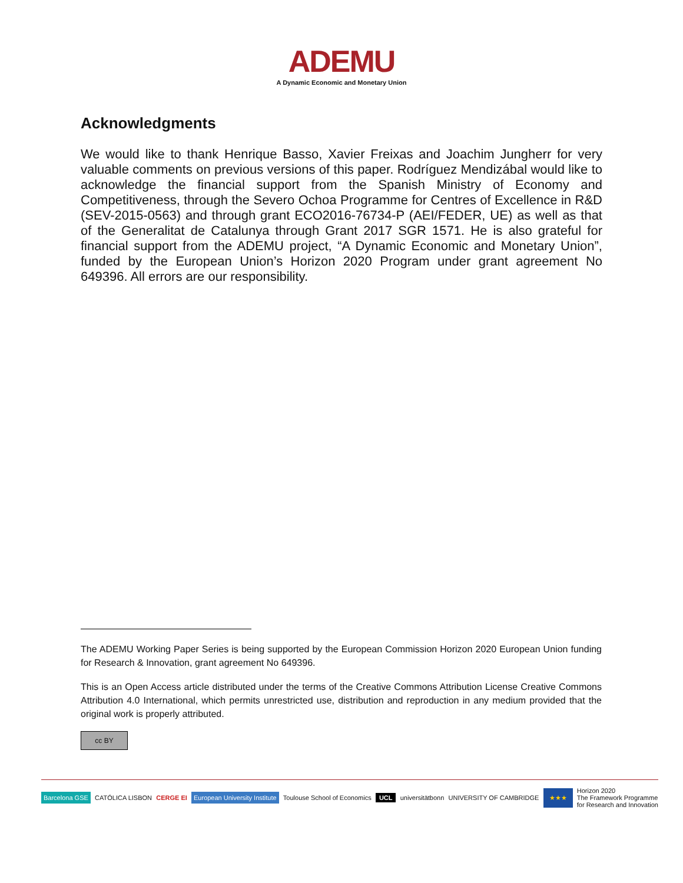ADEMU
A Dynamic Economic and Monetary Union
Acknowledgments
We would like to thank Henrique Basso, Xavier Freixas and Joachim Jungherr for very valuable comments on previous versions of this paper. Rodríguez Mendizábal would like to acknowledge the financial support from the Spanish Ministry of Economy and Competitiveness, through the Severo Ochoa Programme for Centres of Excellence in R&D (SEV-2015-0563) and through grant ECO2016-76734-P (AEI/FEDER, UE) as well as that of the Generalitat de Catalunya through Grant 2017 SGR 1571. He is also grateful for financial support from the ADEMU project, “A Dynamic Economic and Monetary Union”, funded by the European Union’s Horizon 2020 Program under grant agreement No 649396. All errors are our responsibility.
The ADEMU Working Paper Series is being supported by the European Commission Horizon 2020 European Union funding for Research & Innovation, grant agreement No 649396.
This is an Open Access article distributed under the terms of the Creative Commons Attribution License Creative Commons Attribution 4.0 International, which permits unrestricted use, distribution and reproduction in any medium provided that the original work is properly attributed.
cc BY
Barcelona GSE CATÓLICA LISBON CERGE EI European University Institute Toulouse School of Economics UCL universitätbonn UNIVERSITY OF CAMBRIDGE ★★★ Horizon 2020
The Framework Programme
for Research and Innovation